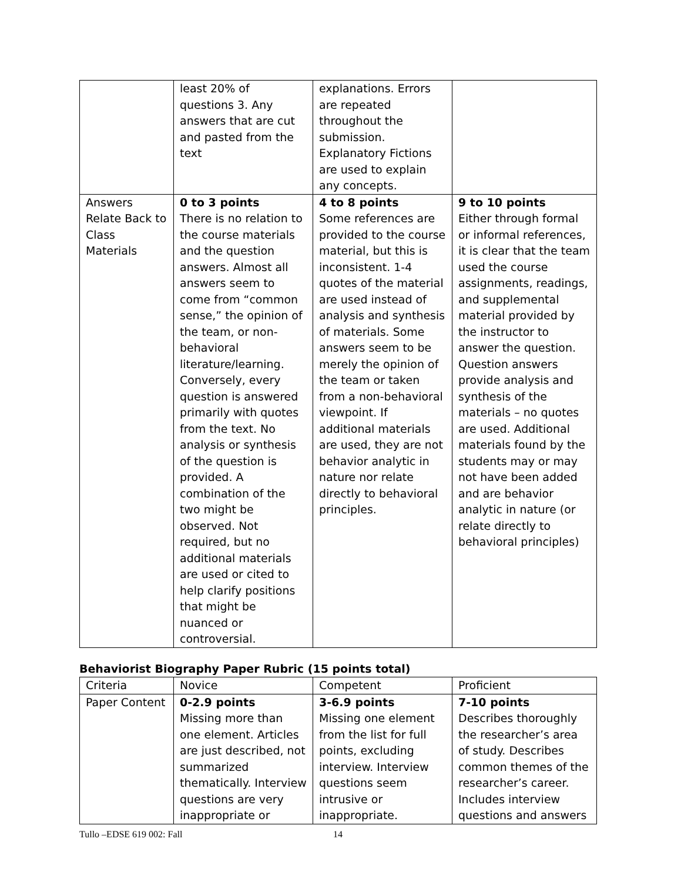| | least 20% of questions 3. Any answers that are cut and pasted from the text | explanations. Errors are repeated throughout the submission. Explanatory Fictions are used to explain any concepts. | |
| Answers Relate Back to Class Materials | 0 to 3 points There is no relation to the course materials and the question answers. Almost all answers seem to come from “common sense,” the opinion of the team, or non-behavioral literature/learning. Conversely, every question is answered primarily with quotes from the text. No analysis or synthesis of the question is provided. A combination of the two might be observed. Not required, but no additional materials are used or cited to help clarify positions that might be nuanced or controversial. | 4 to 8 points Some references are provided to the course material, but this is inconsistent. 1-4 quotes of the material are used instead of analysis and synthesis of materials. Some answers seem to be merely the opinion of the team or taken from a non-behavioral viewpoint. If additional materials are used, they are not behavior analytic in nature nor relate directly to behavioral principles. | 9 to 10 points Either through formal or informal references, it is clear that the team used the course assignments, readings, and supplemental material provided by the instructor to answer the question. Question answers provide analysis and synthesis of the materials – no quotes are used. Additional materials found by the students may or may not have been added and are behavior analytic in nature (or relate directly to behavioral principles) |
Behaviorist Biography Paper Rubric (15 points total)
| Criteria | Novice | Competent | Proficient |
| Paper Content | 0-2.9 points Missing more than one element. Articles are just described, not summarized thematically. Interview questions are very inappropriate or | 3-6.9 points Missing one element from the list for full points, excluding interview. Interview questions seem intrusive or inappropriate. | 7-10 points Describes thoroughly the researcher’s area of study. Describes common themes of the researcher’s career. Includes interview questions and answers |
Tullo –EDSE 619 002: Fall 14